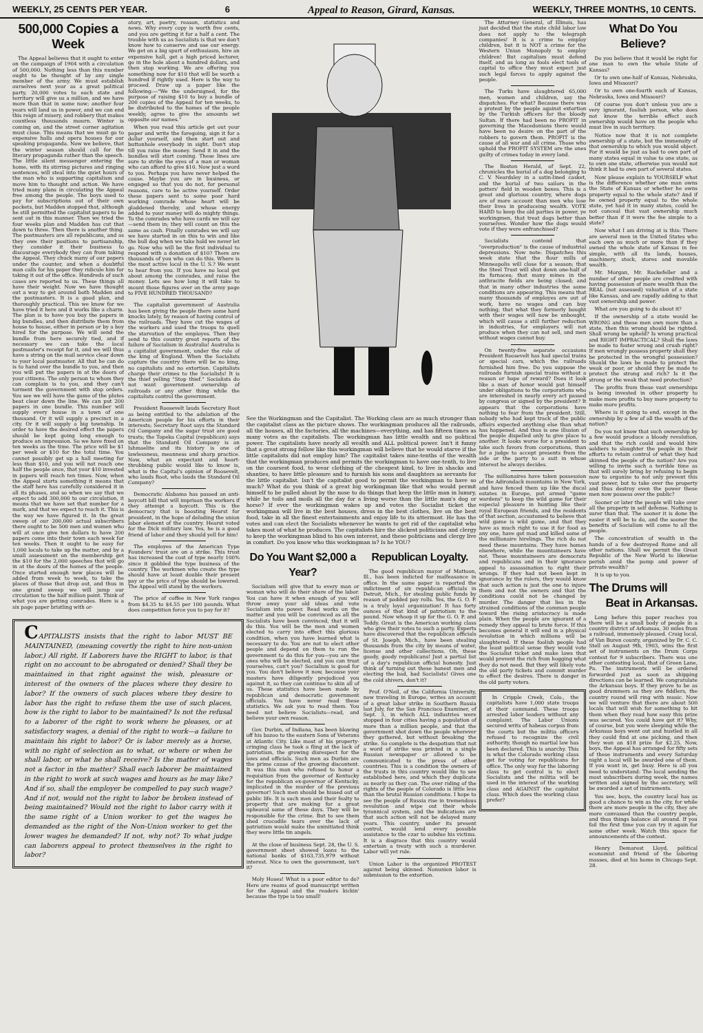WEEKLY, 25 CENTS PER YEAR. 6 Appeal to Reason, Girard, Kansas. WEEKLY, THREE MONTHS, 10 CENTS.
500,000 Copies a Week
The Appeal believes that it ought to enter on the campaign of 1904 with a circulation of 500,000. Nothing less than this number ought to be thought of by any single member of the army. We must establish ourselves next year as a great political party, 20,000 votes to each state and territory will give us a million, and we have more than that in some now; another four years will land us in power, and we can end this reign of misery, and robbery that makes countless thousands mourn. Winter is coming on, and the street corner agitation must close. This means that we must go to expensive halls and opera houses for our speaking propaganda. Now we believe, that the winter season should call for the literary propaganda rather than the speech. The little silent messenger entering the home, with its stirring pictures and ringing sentences, will steal into the quiet hours of the man who is supporting capitalism and move him to thought and action. We have tried many plans in circulating the Appeal free among the people. The boys used to pay for subscriptions out of their own pockets, but Madden stopped that, although he still permitted the capitalist papers to be sent out in this manner. Then we tried the four weeks plan and Madden has cut that down to three. Then there is another thing. The postmasters are all republicans, and as they owe their positions to partisanship, they consider it their business to discourage everybody they can from taking the Appeal. They chuck many of our papers under the counter, and when a doubtful man calls for his paper they ridicule him for taking it out of the office. Hundreds of such cases are reported to us. These things all have their weight. Now we have thought out a way to get around both Madden and the postmasters. It is a good plan, and thoroughly practical. This we know for we have tried it here and it works like a charm. The plan is to have you buy the papers in big bundles, and then distribute them from house to house, either in person or by a boy hired for the purpose. We will send the bundle from here securely tied, and if necessary we can take the local postmaster's receipt for it, and we will thus have a string on the mail service clear down to your local postmaster. All that he can do is to hand over the bundle to you, and then you will put the papers in at the doors of your citizens. The only person to whom they can complain is to you, and they can't torment the government with stop orders. You see we will have the game of the plutes beat clear down the line. We can put 200 papers in one bundle. This number will supply every house in a town of one thousand. Or it will supply a precinct in a city. Or it will supply a big township. In order to have the desired effect the papers should be kept going long enough to produce an impression. So we have fixed on ten weeks as the time. The price will be $1 per week or $10 for the total time. You cannot possibly get up a hall meeting for less than $10, and you will not reach one half the people once, that your $10 invested in papers will reach ten times. Now, when the Appeal starts something it means that the staff here has carefully considered it in all its phases, and so when we say that we expect to add 300,000 to our circulation, it means that we have set that number for a mark, and that we expect to reach it. This is the way we have figured it. In the great sweep of our 200,000 actual subscribers there ought to be 500 men and women who will at once give ten dollars to have 200 papers come into their town each week for ten weeks. Then it ought to be easy for 1,000 locals to take up the matter, and by a small assessment on the membership get the $10 for the 2,000 speeches that will go in at the doors of the homes of the people. Once started enough new places will be added from week to week, to take the places of those that drop out, and thus in one grand sweep we will jump our circulation to the half million point. Think of what you are getting comrades. Here is a six page paper bristling with or-
atory, art, poetry, reason, statistics and news. Why every copy is worth five cents, and you are getting it for a half a cent. The trouble with us as Socialists is that we don't know how to conserve and use our energy. We get on a big spurt of enthusiasm, hire an expensive hall, get a high priced lecturer, go in the hole about a hundred dollars, and then stop working. We are offering you something now for $10 that will be worth a hundred if rightly used. Here is the way to proceed. Draw up a paper like the following:—"We the undersigned, for the purpose of raising $10 to buy a bundle of 200 copies of the Appeal for ten weeks, to be distributed to the homes of the people weekly, agree to give the amounts set opposite our names."
When you read this article get out your paper and write the foregoing, sign it for a dollar yourself, and then start out and buttonhole everybody in sight. Don't stop till you raise the money. Send it in and the bundles will start coming. These lines are sure to strike the eyes of a man or woman who can afford to give $10. Now just a word to you. Perhaps you have never helped the cause. Maybe you are in business, or engaged so that you do not, for personal reasons, care to be active yourself. Order these papers sent to some poor hard working comrade whose heart will be gladdened thereby, and whose energy added to your money will do mighty things. To the comrades who have cards we will say—send them in; they will count on this the same as cash. Finally comrades we will say we have started in on this to win and like the bull dog when we take hold we never let go. Now who will be the first individual to respond with a donation of $10? There are thousands of you who can do this. Where is the most active local in the U. S.? We want to hear from you. If you have no local get about among the comrades, and raise the money. Lets see how long it will take to mount those figures over on the army page to FIVE HUNDRED THOUSAND?
The capitalist government of Australia has been giving the people there some hard knocks lately, by reason of having control of the railroads. They have cut the wages of the workers and used the troops to quell the starvation of the employes. Then they send to this country great reports of the failure of Socialism in Australia! Australia is a capitalist government, under the rule of the king of England. When the Socialists capture the country there will be no king, no capitalists and no extortion. Capitalists charge their crimes to the Socialists! It is the thief yelling "Stop thief." Socialists do not want government ownership of railroads or any other thing while the capitalists control the government.
President Roosevelt lauds Secretary Root as being entitled to the adulation of the American people for his efforts in their interests; Secretary Root says the Standard Oil Company and the sugar trust are good trusts; the Topeka Capital (republican) says that the Standard Oil Company is an Ishmaelite and its history is one of lawlessness, meanness and sharp practice. Now, what an expectant and heart-throbbing public would like to know is, what is the Capital's opinion of Roosevelt, who lauds Root, who lauds the Standard Oil Company?
Democratic Alabama has passed an anti-boycott bill that will imprison the workers if they attempt a boycott. This is the democracy that is boosting Hearst for president, in the hope of deluding the union labor element of the country. Hearst voted for the Dick military law. Yes, he is a good friend of labor and they should yell for him!
The employes of the American Type Founders' trust are on a strike. This trust has increased the cost of type nearly 100% since it gobbled the type business of the country. The workmen who create the type should have at least double their present pay or the price of type should be lowered. The Appeal will stand by the workers.
The price of coffee in New York ranges from $4.35 to $4.55 per 100 pounds. What does competition force you to pay for it?
CAPITALISTS insists that the right to labor MUST BE MAINTAINED, (meaning covertly the right to hire non-union labor.) All right. If Laborers have the RIGHT to labor, is that right on no account to be abrogated or denied? Shall they be maintained in that right against the wish, pleasure or interest of the owners of the places where they desire to labor? If the owners of such places where they desire to labor has the right to refuse them the use of such places, how is the right to labor to be maintained? Is not the refusal to a laborer of the right to work where he pleases, or at satisfactory wages, a denial of the right to work—a failure to maintain his right to labor? Or is labor merely as a horse, with no right of selection as to what, or where or when he shall labor, or what he shall receive? Is the matter of wages not a factor in the matter? Shall each laborer be maintained in the right to work at such wages and hours as he may like? And if so, shall the employer be compelled to pay such wage? And if not, would not the right to labor be broken instead of being maintained? Would not the right to labor carry with it the same right of a Union worker to get the wages he demanded as the right of the Non-Union worker to get the lower wages he demanded? If not, why not? To what judge can laborers appeal to protect themselves in the right to labor?
See the Workingman and the Capitalist. The Working class are as much stronger than the capitalist class as the picture shows. The workingman produces all the railroads, all the houses, all the factories, all the machines—everything, and has fifteen times as many votes as the capitalists. The workingman has little wealth and no political power. The capitalists have nearly all wealth and ALL political power. Isn't it funny that a great strong fellow like this workingman will believe that he would starve if the little capitalists did not employ him? The capitalist takes nine-tenths of the wealth that the workingman produces and permits the workingman to have one-tenth, to live on the coarsest food, to wear clothing of the cheapest kind, to live in shacks and shanties, to have little pleasure and to furnish his sons and daughters as servants for the little capitalist. Isn't the capitalist good to permit the workingman to have so much? What do you think of a great big workingman like that who would permit himself to be pulled about by the nose to do things that keep the little man in luxury, while he toils and moils all the day for a living worse than the little man's dog or horse? If ever the workingman wakes up and votes the Socialist ticket the workingman will live in the best houses, dress in the best clothes, live on the best food, take in all the finest entertainments and enjoy life to its uttermost. He has the votes and can elect the Socialists whenever he wants to get rid of the capitalist who takes most of what he produces. The capitalists hire the slickest politicians and clergy to keep the workingman blind to his own interest, and these politicians and clergy live in comfort. Do you know who this workingman is? Is he YOU?
Do You Want $2,000 a Year?
Socialism will give that to every man or woman who will do their share of the labor. You can have it when enough of you will throw away your old ideas and vote Socialism into power. Read works on the matter and you will be convinced as all the Socialists have been convinced, that it will do this. You will be the men and women elected to carry into effect this glorious condition, when you have learned what is necessary to do. You are not to elect other people and depend on them to run the government to do this for you—you are the ones who will be elected, and you can trust yourselves, can't you? Socialism is good for you. You don't believe it now, because your masters have diligently prejudiced you against it, so they can continue to skin all of us. These statistics have been made by republican and democratic government officials. You have never read these statistics. We ask you to read them. You need not believe Socialists—read, and believe your own reason.
Gov. Durbin, of Indiana, has been blowing off his bazoo to the eastern Sons of Veterans at Atlantic City. Like most of his property-cringing class he took a fling at the lack of patriotism, the growing disrespect for the laws and officials. Such men as Durbin are the prime cause of the growing discontent. It was this man who refused to honor a requisition from the governor of Kentucky for the republican ex-governor of Kentucky, implicated in the murder of the previous governor! Such men should be hissed out of public life. It is such men and their fealty to property that are making for a great upheaval some of these days. They will be responsible for the crime. But to see them shed crocodile tears over the lack of patriotism would make the uninitiated think they were little tin angels.
At the close of business Sept. 28, the U. S. government sheet showed loans to the national banks of $163,735,979 without interest. Nice to own the government, isn't it?
Moly Hoses! What is a poor editor to do? Here are reams of good manuscript written for the Appeal and the readers kickin' because the type is too small!
Republican Loyalty.
The good republican mayor of Mattoon, Ill., has been indicted for malfeasance in office. In the same paper is reported the indictment of six republican officials in Detroit, Mich., for stealing public funds by reason of padded pay rolls. Yes, the G. O. P. is a truly loyal organization! It has forty ounces of that kind of patriotism to the pound. Now whoop it up for the G. O. P. and Teddy. Great is the American working class who give their votes to such a party. Experts have discovered that the republican officials of St. Joseph, Mich., have been stealing thousands from the city by means of water, license and other collections. Oh, these goody, goody republicans! Just a partial list of a day's republican official honesty. Just think of turning out these honest men and electing the bad, bad Socialists! Gives one the cold shivers, don't it?
Prof. O'Neil, of the California University, now traveling in Europe, writes an account of a great labor strike in Southern Russia last July, for the San Francisco Examiner, of Sept. 3, in which ALL industries were stopped in four cities having a population of more than a million people, and that the government shot down the people wherever they gathered, but without breaking the strike. So complete is the despotism that not a word of strike was printed in a single Russian newspaper or allowed to be communicated to the press of other countries. This is a condition the owners of the trusts in this country would like to see established here, and which they duplicate as nearly as they can. The over riding of the rights of the people of Colorado is little less than the brutal Russian conditions. I hope to see the people of Russia rise in tremendous revolution and wipe out their whole tyrannical system, and the indications are that such action will not be delayed many years. This country, under its present control, would lend every possible assistance to the czar to subdue his victims. It is a disgrace that this country would entertain a treaty with such a murderer. Labor will yet rule.
Union Labor is the organized PROTEST against being skinned. Nonunion labor is submission to the extortion.
The Attorney General, of Illinois, has just decided that the state child labor law does not apply to the telegraph companies! It is a crime to employ children, but it is NOT a crime for the Western Union Monopoly to employ children! But capitalism must defend itself, and as long as fools elect tools of capital to office they must expect just such legal farces to apply against the people.
The Turks have slaughtered 65,000 men, women and children, say the dispatches. For what? Because there was a protest by the people against extortion by the Turkish officers for the bloody Sultan. If there had been no PROFIT in governing the Macedonians there would have been no desire on the part of the robbers to govern them. PROFIT is the cause of all war and all crime. Those who uphold the PROFIT SYSTEM are the ones guilty of crimes today in every land.
The Boston Herald, of Sept. 22, chronicles the burial of a dog belonging to C. V. Neardsley in a satin-lined casket, and the burial of two sailors in the potters' field in wooden boxes. This is a great and glorious country, where dogs are of more account than men who lose their lives in produceing wealth. VOTE HARD to keep the old parties in power, ye workingmen, that treat dogs better than yourselves. Wonder how the dogs would vote if they were enfranchised?
Socialists contend that "overproduction" is the cause of industrial depressions. Now note: Dispatches this week state that the flour mills of Minneapolis will close for a season; that the Steel Trust will shut down one-half of its furnaces; that many mines in the anthracite fields are being closed; and that in many other industries the same conditions are appearing. This means that many thousands of employes are out of work, have no wages and can buy nothing; that what they formerly bought with their wages will now be unbought, which will cause a still further reduction in industries, for employers will not produce when they can not sell, and men without wages cannot buy.
On twenty-five separate occasions President Roosevelt has had special trains or special cars, which the railroads furnished him free. Do you suppose the railroads furnish special trains without a reason or hope of reward? Does it look like a man of honor would put himself under obligations to the corporations who are interested in nearly every act passed by congress or signed by the president? It appears that the corporations have nothing to fear from the president. Still, nobody who had kept track of the public affairs expected anything else than what has happened. And thus is one illusion of the people dispelled only to give place to another. It looks worse for a president to take such favors from corporations, than for a judge to accept presents from the side or the party to a suit in whose interest he always decides.
The millionaires have taken possession of the Adirondack mountains in New York, and have fenced them up like the ducal estates in Europe, put armed "game wardens" to keep the wild game for their especial pleasure in hunting like their royal European friends, and the residents of that section, accustomed to believe that wild game is wild game, and that they have as much right to use it for food as any one, have got mad and killed some of the millionaire hirelings. The rich do not need these mountains. They have homes elsewhere, while the mountaineers have not. These mountaineers are democrats and republicans and in their ignorance appeal to assassination to right their wrongs. If they had not been kept in ignorance by the rulers, they would know that such action is just the one to injure them and not the owners and that the conditions could not be changed by murder. The danger that lies in the strained conditions of the common people toward the rising aristocracy is made plain. When the people are ignorant of a remedy they appeal to brute force. If this becomes general it will end in a physical revolution in which millions will be slaughtered. If these foolish people had the least political sense they would vote the Socialist ticket and make laws that would prevent the rich from hogging what they do not need. But they will likely vote the old party tickets and commit murder to effect the desires. There is danger in the old party voters.
In Cripple Creek, Colo., the capitalists have 1,000 state troops at their command. These troops arrested labor leaders without any complaint. The Labor Unions secured writs of habeas corpus from the courts but the militia officers refused to recognize the civil authority, though no martial law has been declared. This is anarchy. This is what the Colorado working class get for voting for republicans for office. The only way for the laboring class to get control is to elect Socialists and the militia will be used in the interest of the working class and AGAINST the capitalist class. Which does the working class prefer?
What Do You Believe?
Do you believe that it would be right for one man to own the whole State of Kansas?
Or to own one-half of Kansas, Nebraska, Iowa and Missouri?
Or to own one-fourth each of Kansas, Nebraska, Iowa and Missouri?
Of course you don't unless you are a very ignorant, foolish person, who does not know the terrible effect such ownership would have on the people who must live in such territory.
Notice now that it is not complete ownership of a state, but the immensity of that ownership to which you would object. For it would be just as bad to own part of many states equal in value to one state, as to own one state, otherwise you would not think it bad to own part of several states.
Now please explain to YOURSELF what is the difference whether one man owns the State of Kansas or whether he owns property equal to the whole state? And if he owned property equal to the whole state, yet had it in many states, could he not conceal that vast ownership much better than if it were the fee simple to a state?
Now what I am driving at is this: There are several men in the United States who each own as much or more than if they owned the whole state of Kansas in fee simple, with all its lands, houses, machinery, stock, stores and movable wealth.
Mr. Morgan, Mr. Rockefeller and a number of other people are credited with having possession of more wealth than the REAL (not assessed) valuation of a state like Kansas, and are rapidly adding to that vast ownership and power.
What are you going to do about it?
If the ownership of a state would be WRONG and these men own more than a state, then this wrong should be righted. Shall wrong be upheld? Is wrong practical and RIGHT IMPRACTICAL? Shall the laws be made to foster wrong and crush right? If men wrongly possess property shall they be protected in the wrongful possession? Should the laws be made to protect the weak or poor, or should they be made to protect the strong and rich? Is it the strong or the weak that need protection?
The profits from these vast ownerships is being invested in other property to make more profits to buy more property to make more profits.
Where is it going to end, except in the ownership by a few of all the wealth of the nation?
Do you not know that such ownership by a few would produce a bloody revolution, and that the rich could and would hire soldiers to slaughter the people in their efforts to retain control of what they had skinned the people of the nation? Are you willing to invite such a terrible time as that will surely bring by refusing to begin now to organize to not only prevent this vast power, but to take over the property and thus destroy even the power these men now possess over the public?
Sooner or later the people will take over all the property in self defense. Nothing is surer than that. The sooner it is done the easier it will be to do, and the sooner the benefits of Socialism will come to all the people.
The concentration of wealth in the hands of a few destroyed Rome and all other nations. Shall we permit the Great Republic of the New World to likewise perish amid the pomp and power of private wealth?
It is up to you.
The Drums will
Beat in Arkansas.
Long before this paper reaches you there will be a small body of people in a country district of Arkansas, 30 miles from a railroad, immensely pleased. Craig local, of Van Buren county, organized by Dr. C. C. Stell on August 9th, 1903, wins the first set of instruments on the Drum Corps contest for 9 subscribers. There was one other contesting local, that of Green Lane, Pa. The instruments will be ordered forwarded just as soon as shipping directions can be learned. We congratulate the Arkansas boys. If they prove to be as good drummers as they are fiddlers, the country round will ring with music. Now we will venture that there are about 500 locals that will wish for something to hit them when they read how easy this prize was secured. You could have got it? Why, of course, but you were sleeping while the Arkansas boys went out and hustled in all they could find at one picking, and then they won an $18 prize for $2.25. Now, boys, the Appeal has arranged for fifty sets of these instruments and every Saturday night a local will be awarded one of them. If you want in, get busy. Here is all you need to understand: The local sending the most subscribers during week, the names written and signed by the secretary, will be awarded a set of instruments.
You see, boys, the country local has as good a chance to win as the city, for while there are more people in the city, they are more canvassed than the country people, and thus things balance all around. If you fail the first time you can try it again for some other week. Watch this space for announcements of the contest.
Henry Demarest Lloyd, political economist and friend of the laboring masses, died at his home in Chicago Sept. 28.